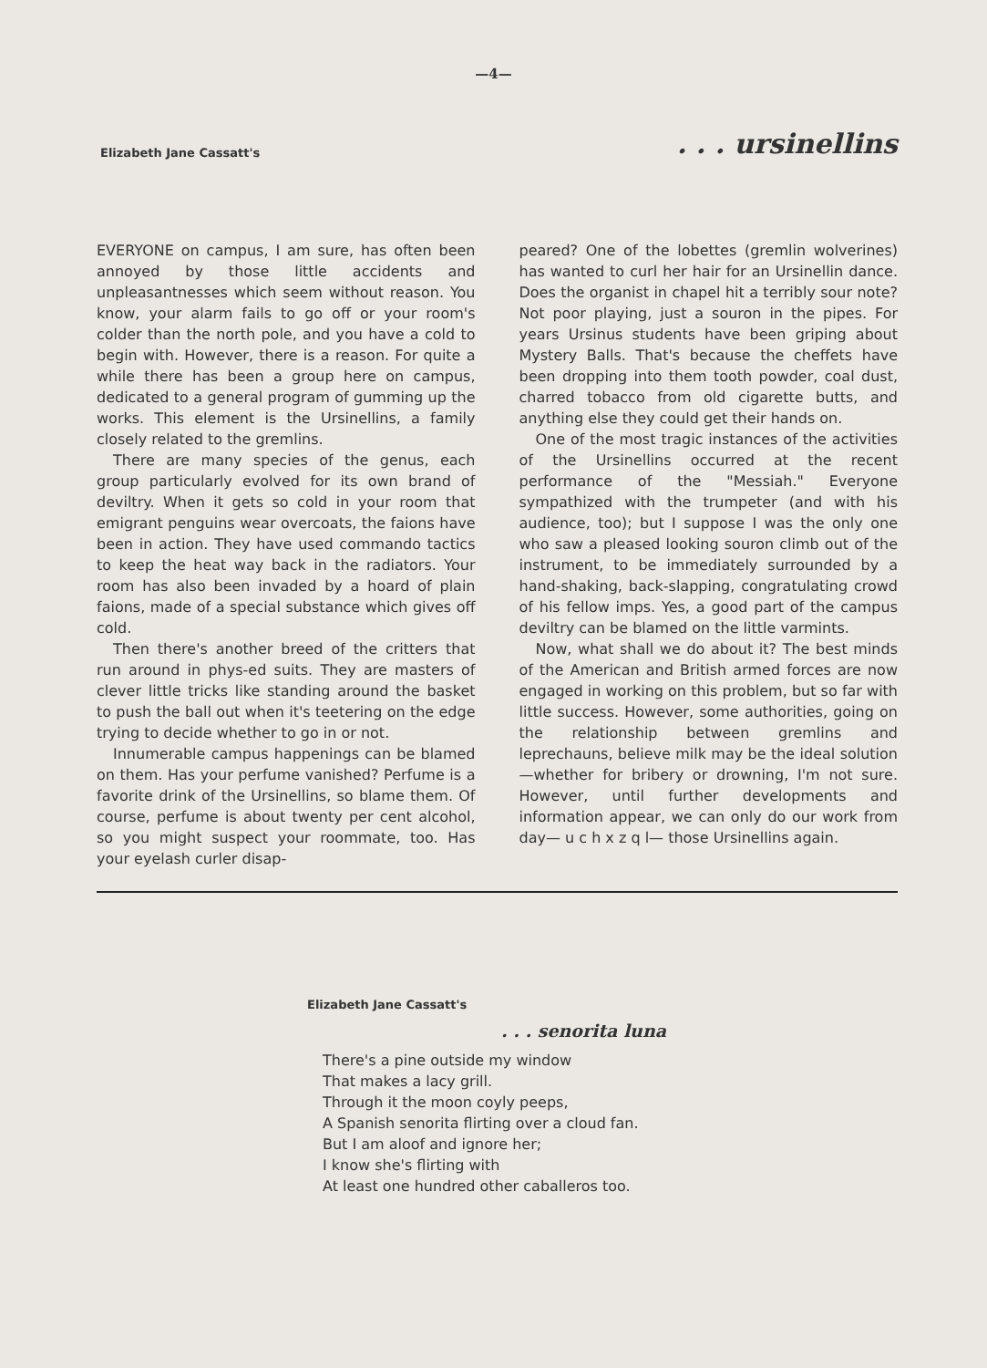—4—
Elizabeth Jane Cassatt's. . . ursinellins
EVERYONE on campus, I am sure, has often been annoyed by those little accidents and unpleasantnesses which seem without reason. You know, your alarm fails to go off or your room's colder than the north pole, and you have a cold to begin with. However, there is a reason. For quite a while there has been a group here on campus, dedicated to a general program of gumming up the works. This element is the Ursinellins, a family closely related to the gremlins.
There are many species of the genus, each group particularly evolved for its own brand of deviltry. When it gets so cold in your room that emigrant penguins wear overcoats, the faions have been in action. They have used commando tactics to keep the heat way back in the radiators. Your room has also been invaded by a hoard of plain faions, made of a special substance which gives off cold.
Then there's another breed of the critters that run around in phys-ed suits. They are masters of clever little tricks like standing around the basket to push the ball out when it's teetering on the edge trying to decide whether to go in or not.
Innumerable campus happenings can be blamed on them. Has your perfume vanished? Perfume is a favorite drink of the Ursinellins, so blame them. Of course, perfume is about twenty per cent alcohol, so you might suspect your roommate, too. Has your eyelash curler disap-
peared? One of the lobettes (gremlin wolverines) has wanted to curl her hair for an Ursinellin dance. Does the organist in chapel hit a terribly sour note? Not poor playing, just a souron in the pipes. For years Ursinus students have been griping about Mystery Balls. That's because the cheffets have been dropping into them tooth powder, coal dust, charred tobacco from old cigarette butts, and anything else they could get their hands on.
One of the most tragic instances of the activities of the Ursinellins occurred at the recent performance of the "Messiah." Everyone sympathized with the trumpeter (and with his audience, too); but I suppose I was the only one who saw a pleased looking souron climb out of the instrument, to be immediately surrounded by a hand-shaking, back-slapping, congratulating crowd of his fellow imps. Yes, a good part of the campus deviltry can be blamed on the little varmints.
Now, what shall we do about it? The best minds of the American and British armed forces are now engaged in working on this problem, but so far with little success. However, some authorities, going on the relationship between gremlins and leprechauns, believe milk may be the ideal solution—whether for bribery or drowning, I'm not sure. However, until further developments and information appear, we can only do our work from day— u c h x z q l— those Ursinellins again.
Elizabeth Jane Cassatt's
. . . senorita luna
There's a pine outside my window
That makes a lacy grill.
Through it the moon coyly peeps,
A Spanish senorita flirting over a cloud fan.
But I am aloof and ignore her;
I know she's flirting with
At least one hundred other caballeros too.